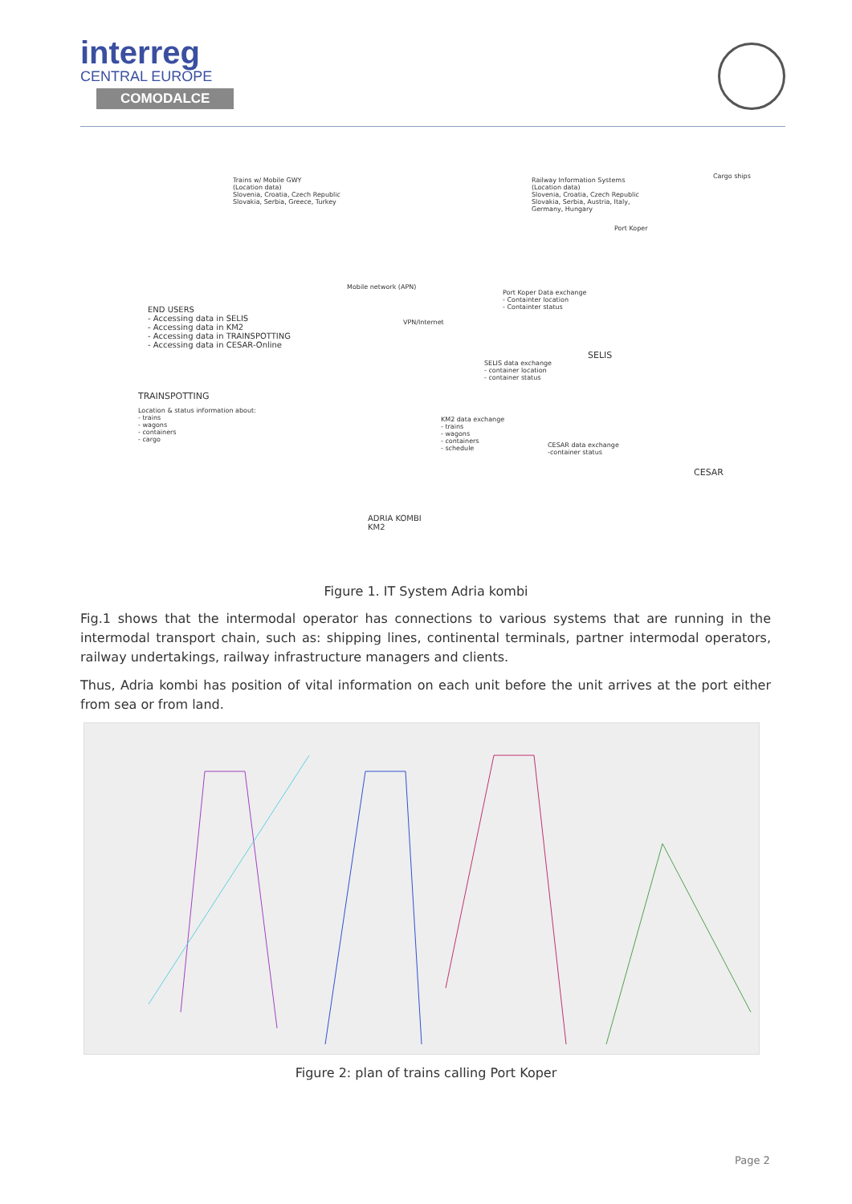interreg
CENTRAL EUROPE
COMODALCE
Trains w/ Mobile GWY
(Location data)
Slovenia, Croatia, Czech Republic
Slovakia, Serbia, Greece, Turkey
Railway Information Systems
(Location data)
Slovenia, Croatia, Czech Republic
Slovakia, Serbia, Austria, Italy,
Germany, Hungary
Cargo ships
Port Koper
Mobile network (APN)
VPN/Internet
END USERS
- Accessing data in SELIS
- Accessing data in KM2
- Accessing data in TRAINSPOTTING
- Accessing data in CESAR-Online
Port Koper Data exchange
- Containter location
- Containter status
SELIS
SELIS data exchange
- container location
- container status
TRAINSPOTTING
Location & status information about:
- trains
- wagons
- containers
- cargo
KM2 data exchange
- trains
- wagons
- containers
- schedule
CESAR data exchange
-container status
CESAR
ADRIA KOMBI
KM2
Figure 1. IT System Adria kombi
Fig.1 shows that the intermodal operator has connections to various systems that are running in the intermodal transport chain, such as: shipping lines, continental terminals, partner intermodal operators, railway undertakings, railway infrastructure managers and clients.
Thus, Adria kombi has position of vital information on each unit before the unit arrives at the port either from sea or from land.
Figure 2: plan of trains calling Port Koper
Page 2